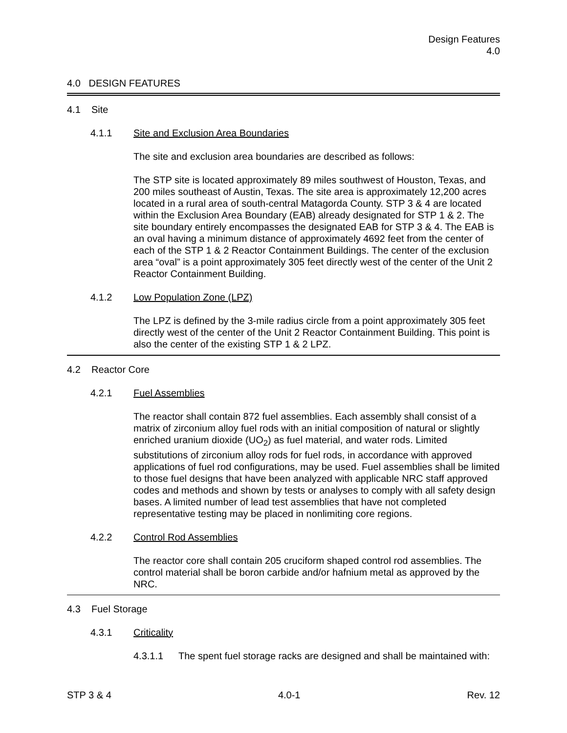Design Features
4.0
4.0 DESIGN FEATURES
4.1 Site
4.1.1 Site and Exclusion Area Boundaries
The site and exclusion area boundaries are described as follows:
The STP site is located approximately 89 miles southwest of Houston, Texas, and 200 miles southeast of Austin, Texas. The site area is approximately 12,200 acres located in a rural area of south-central Matagorda County. STP 3 & 4 are located within the Exclusion Area Boundary (EAB) already designated for STP 1 & 2. The site boundary entirely encompasses the designated EAB for STP 3 & 4. The EAB is an oval having a minimum distance of approximately 4692 feet from the center of each of the STP 1 & 2 Reactor Containment Buildings. The center of the exclusion area “oval” is a point approximately 305 feet directly west of the center of the Unit 2 Reactor Containment Building.
4.1.2 Low Population Zone (LPZ)
The LPZ is defined by the 3-mile radius circle from a point approximately 305 feet directly west of the center of the Unit 2 Reactor Containment Building. This point is also the center of the existing STP 1 & 2 LPZ.
4.2 Reactor Core
4.2.1 Fuel Assemblies
The reactor shall contain 872 fuel assemblies. Each assembly shall consist of a matrix of zirconium alloy fuel rods with an initial composition of natural or slightly enriched uranium dioxide (UO<sub>2</sub>) as fuel material, and water rods. Limited substitutions of zirconium alloy rods for fuel rods, in accordance with approved applications of fuel rod configurations, may be used. Fuel assemblies shall be limited to those fuel designs that have been analyzed with applicable NRC staff approved codes and methods and shown by tests or analyses to comply with all safety design bases. A limited number of lead test assemblies that have not completed representative testing may be placed in nonlimiting core regions.
4.2.2 Control Rod Assemblies
The reactor core shall contain 205 cruciform shaped control rod assemblies. The control material shall be boron carbide and/or hafnium metal as approved by the NRC.
4.3 Fuel Storage
4.3.1 Criticality
4.3.1.1 The spent fuel storage racks are designed and shall be maintained with:
STP 3 & 4 4.0-1 Rev. 12